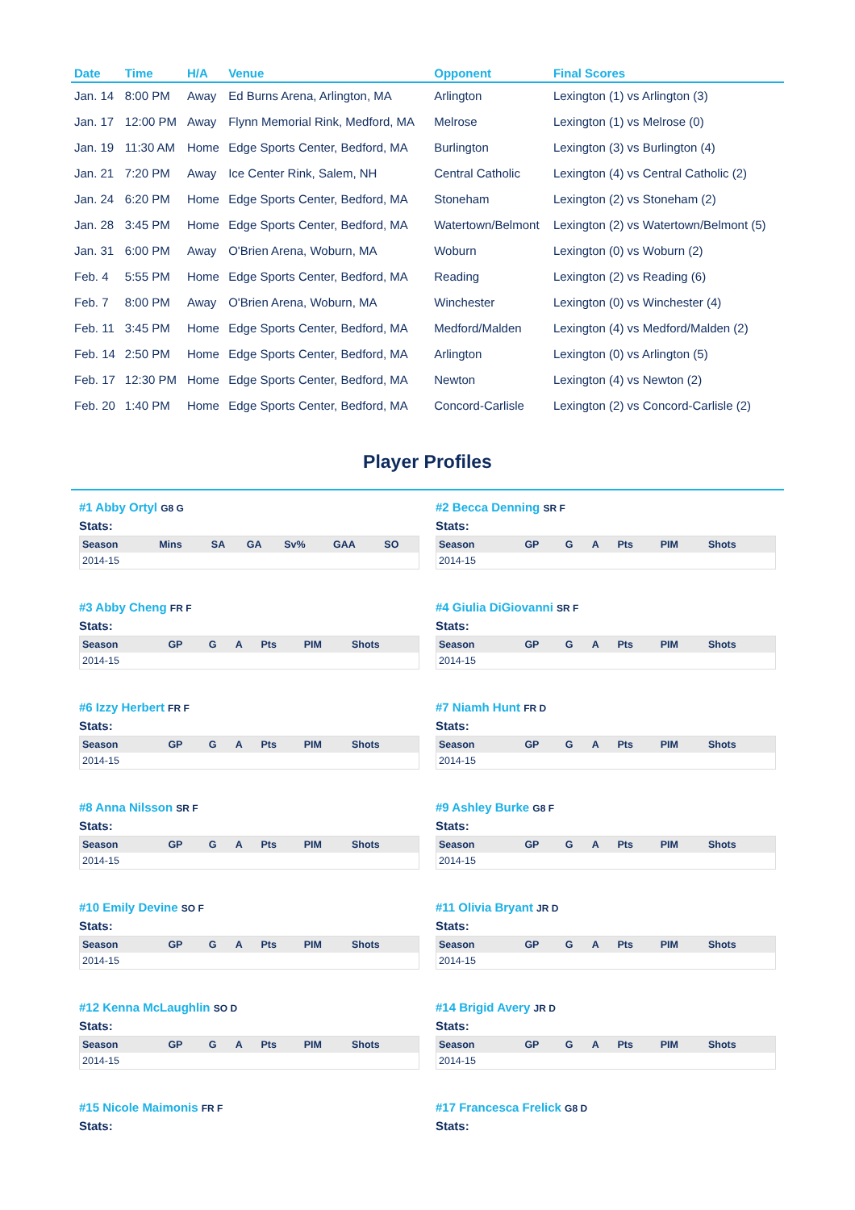| Date | Time | H/A | Venue | Opponent | Final Scores |
| --- | --- | --- | --- | --- | --- |
| Jan. 14 | 8:00 PM | Away | Ed Burns Arena, Arlington, MA | Arlington | Lexington (1) vs Arlington (3) |
| Jan. 17 | 12:00 PM | Away | Flynn Memorial Rink, Medford, MA | Melrose | Lexington (1) vs Melrose (0) |
| Jan. 19 | 11:30 AM | Home | Edge Sports Center, Bedford, MA | Burlington | Lexington (3) vs Burlington (4) |
| Jan. 21 | 7:20 PM | Away | Ice Center Rink, Salem, NH | Central Catholic | Lexington (4) vs Central Catholic (2) |
| Jan. 24 | 6:20 PM | Home | Edge Sports Center, Bedford, MA | Stoneham | Lexington (2) vs Stoneham (2) |
| Jan. 28 | 3:45 PM | Home | Edge Sports Center, Bedford, MA | Watertown/Belmont | Lexington (2) vs Watertown/Belmont (5) |
| Jan. 31 | 6:00 PM | Away | O'Brien Arena, Woburn, MA | Woburn | Lexington (0) vs Woburn (2) |
| Feb. 4 | 5:55 PM | Home | Edge Sports Center, Bedford, MA | Reading | Lexington (2) vs Reading (6) |
| Feb. 7 | 8:00 PM | Away | O'Brien Arena, Woburn, MA | Winchester | Lexington (0) vs Winchester (4) |
| Feb. 11 | 3:45 PM | Home | Edge Sports Center, Bedford, MA | Medford/Malden | Lexington (4) vs Medford/Malden (2) |
| Feb. 14 | 2:50 PM | Home | Edge Sports Center, Bedford, MA | Arlington | Lexington (0) vs Arlington (5) |
| Feb. 17 | 12:30 PM | Home | Edge Sports Center, Bedford, MA | Newton | Lexington (4) vs Newton (2) |
| Feb. 20 | 1:40 PM | Home | Edge Sports Center, Bedford, MA | Concord-Carlisle | Lexington (2) vs Concord-Carlisle (2) |
Player Profiles
#1 Abby Ortyl G8 G
Stats:
| Season | Mins | SA | GA | Sv% | GAA | SO |
| --- | --- | --- | --- | --- | --- | --- |
| 2014-15 | | | | | | |
#2 Becca Denning SR F
Stats:
| Season | GP | G | A | Pts | PIM | Shots |
| --- | --- | --- | --- | --- | --- | --- |
| 2014-15 | | | | | | |
#3 Abby Cheng FR F
Stats:
| Season | GP | G | A | Pts | PIM | Shots |
| --- | --- | --- | --- | --- | --- | --- |
| 2014-15 | | | | | | |
#4 Giulia DiGiovanni SR F
Stats:
| Season | GP | G | A | Pts | PIM | Shots |
| --- | --- | --- | --- | --- | --- | --- |
| 2014-15 | | | | | | |
#6 Izzy Herbert FR F
Stats:
| Season | GP | G | A | Pts | PIM | Shots |
| --- | --- | --- | --- | --- | --- | --- |
| 2014-15 | | | | | | |
#7 Niamh Hunt FR D
Stats:
| Season | GP | G | A | Pts | PIM | Shots |
| --- | --- | --- | --- | --- | --- | --- |
| 2014-15 | | | | | | |
#8 Anna Nilsson SR F
Stats:
| Season | GP | G | A | Pts | PIM | Shots |
| --- | --- | --- | --- | --- | --- | --- |
| 2014-15 | | | | | | |
#9 Ashley Burke G8 F
Stats:
| Season | GP | G | A | Pts | PIM | Shots |
| --- | --- | --- | --- | --- | --- | --- |
| 2014-15 | | | | | | |
#10 Emily Devine SO F
Stats:
| Season | GP | G | A | Pts | PIM | Shots |
| --- | --- | --- | --- | --- | --- | --- |
| 2014-15 | | | | | | |
#11 Olivia Bryant JR D
Stats:
| Season | GP | G | A | Pts | PIM | Shots |
| --- | --- | --- | --- | --- | --- | --- |
| 2014-15 | | | | | | |
#12 Kenna McLaughlin SO D
Stats:
| Season | GP | G | A | Pts | PIM | Shots |
| --- | --- | --- | --- | --- | --- | --- |
| 2014-15 | | | | | | |
#14 Brigid Avery JR D
Stats:
| Season | GP | G | A | Pts | PIM | Shots |
| --- | --- | --- | --- | --- | --- | --- |
| 2014-15 | | | | | | |
#15 Nicole Maimonis FR F
Stats:
#17 Francesca Frelick G8 D
Stats: